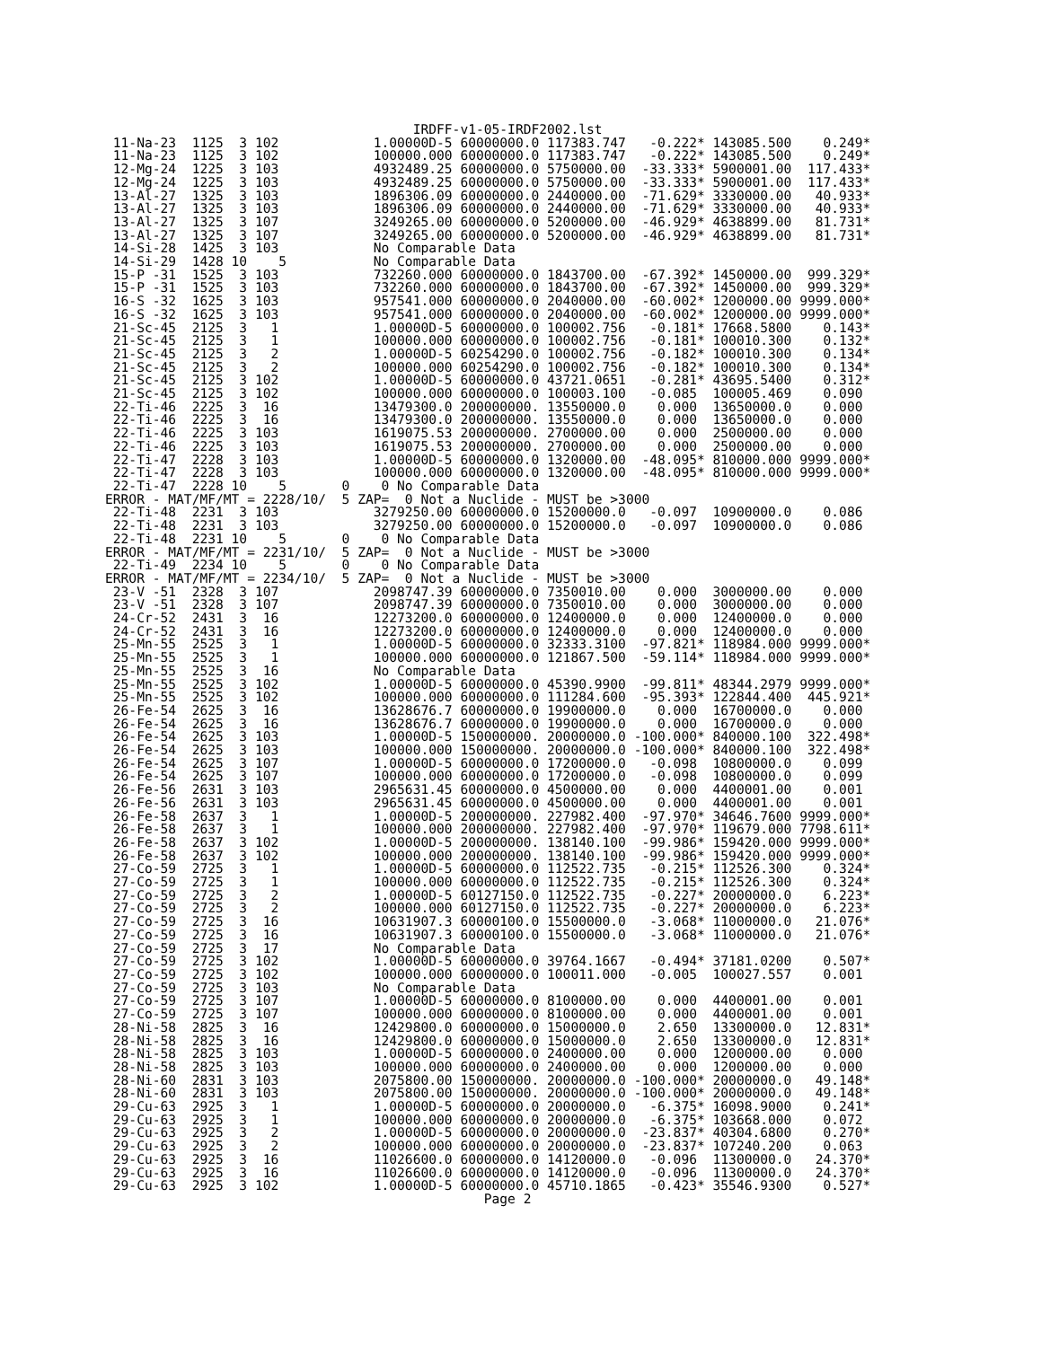IRDFF-v1-05-IRDF2002.lst
 11-Na-23  1125  3 102            1.00000D-5 60000000.0 117383.747   -0.222* 143085.500    0.249*
 11-Na-23  1125  3 102            100000.000 60000000.0 117383.747   -0.222* 143085.500    0.249*
 12-Mg-24  1225  3 103            4932489.25 60000000.0 5750000.00  -33.333* 5900001.00  117.433*
 12-Mg-24  1225  3 103            4932489.25 60000000.0 5750000.00  -33.333* 5900001.00  117.433*
 13-Al-27  1325  3 103            1896306.09 60000000.0 2440000.00  -71.629* 3330000.00   40.933*
 13-Al-27  1325  3 103            1896306.09 60000000.0 2440000.00  -71.629* 3330000.00   40.933*
 13-Al-27  1325  3 107            3249265.00 60000000.0 5200000.00  -46.929* 4638899.00   81.731*
 13-Al-27  1325  3 107            3249265.00 60000000.0 5200000.00  -46.929* 4638899.00   81.731*
 14-Si-28  1425  3 103            No Comparable Data
 14-Si-29  1428 10    5           No Comparable Data
 15-P -31  1525  3 103            732260.000 60000000.0 1843700.00  -67.392* 1450000.00  999.329*
 15-P -31  1525  3 103            732260.000 60000000.0 1843700.00  -67.392* 1450000.00  999.329*
 16-S -32  1625  3 103            957541.000 60000000.0 2040000.00  -60.002* 1200000.00 9999.000*
 16-S -32  1625  3 103            957541.000 60000000.0 2040000.00  -60.002* 1200000.00 9999.000*
 21-Sc-45  2125  3   1            1.00000D-5 60000000.0 100002.756   -0.181* 17668.5800    0.143*
 21-Sc-45  2125  3   1            100000.000 60000000.0 100002.756   -0.181* 100010.300    0.132*
 21-Sc-45  2125  3   2            1.00000D-5 60254290.0 100002.756   -0.182* 100010.300    0.134*
 21-Sc-45  2125  3   2            100000.000 60254290.0 100002.756   -0.182* 100010.300    0.134*
 21-Sc-45  2125  3 102            1.00000D-5 60000000.0 43721.0651   -0.281* 43695.5400    0.312*
 21-Sc-45  2125  3 102            100000.000 60000000.0 100003.100   -0.085  100005.469    0.090
 22-Ti-46  2225  3  16            13479300.0 200000000. 13550000.0    0.000  13650000.0    0.000
 22-Ti-46  2225  3  16            13479300.0 200000000. 13550000.0    0.000  13650000.0    0.000
 22-Ti-46  2225  3 103            1619075.53 200000000. 2700000.00    0.000  2500000.00    0.000
 22-Ti-46  2225  3 103            1619075.53 200000000. 2700000.00    0.000  2500000.00    0.000
 22-Ti-47  2228  3 103            1.00000D-5 60000000.0 1320000.00  -48.095* 810000.000 9999.000*
 22-Ti-47  2228  3 103            100000.000 60000000.0 1320000.00  -48.095* 810000.000 9999.000*
 22-Ti-47  2228 10    5       0    0 No Comparable Data
ERROR - MAT/MF/MT = 2228/10/  5 ZAP=  0 Not a Nuclide - MUST be >3000
 22-Ti-48  2231  3 103            3279250.00 60000000.0 15200000.0   -0.097  10900000.0    0.086
 22-Ti-48  2231  3 103            3279250.00 60000000.0 15200000.0   -0.097  10900000.0    0.086
 22-Ti-48  2231 10    5       0    0 No Comparable Data
ERROR - MAT/MF/MT = 2231/10/  5 ZAP=  0 Not a Nuclide - MUST be >3000
 22-Ti-49  2234 10    5       0    0 No Comparable Data
ERROR - MAT/MF/MT = 2234/10/  5 ZAP=  0 Not a Nuclide - MUST be >3000
 23-V -51  2328  3 107            2098747.39 60000000.0 7350010.00    0.000  3000000.00    0.000
 23-V -51  2328  3 107            2098747.39 60000000.0 7350010.00    0.000  3000000.00    0.000
 24-Cr-52  2431  3  16            12273200.0 60000000.0 12400000.0    0.000  12400000.0    0.000
 24-Cr-52  2431  3  16            12273200.0 60000000.0 12400000.0    0.000  12400000.0    0.000
 25-Mn-55  2525  3   1            1.00000D-5 60000000.0 32333.3100  -97.821* 118984.000 9999.000*
 25-Mn-55  2525  3   1            100000.000 60000000.0 121867.500  -59.114* 118984.000 9999.000*
 25-Mn-55  2525  3  16            No Comparable Data
 25-Mn-55  2525  3 102            1.00000D-5 60000000.0 45390.9900  -99.811* 48344.2979 9999.000*
 25-Mn-55  2525  3 102            100000.000 60000000.0 111284.600  -95.393* 122844.400  445.921*
 26-Fe-54  2625  3  16            13628676.7 60000000.0 19900000.0    0.000  16700000.0    0.000
 26-Fe-54  2625  3  16            13628676.7 60000000.0 19900000.0    0.000  16700000.0    0.000
 26-Fe-54  2625  3 103            1.00000D-5 150000000. 20000000.0 -100.000* 840000.100  322.498*
 26-Fe-54  2625  3 103            100000.000 150000000. 20000000.0 -100.000* 840000.100  322.498*
 26-Fe-54  2625  3 107            1.00000D-5 60000000.0 17200000.0   -0.098  10800000.0    0.099
 26-Fe-54  2625  3 107            100000.000 60000000.0 17200000.0   -0.098  10800000.0    0.099
 26-Fe-56  2631  3 103            2965631.45 60000000.0 4500000.00    0.000  4400001.00    0.001
 26-Fe-56  2631  3 103            2965631.45 60000000.0 4500000.00    0.000  4400001.00    0.001
 26-Fe-58  2637  3   1            1.00000D-5 200000000. 227982.400  -97.970* 34646.7600 9999.000*
 26-Fe-58  2637  3   1            100000.000 200000000. 227982.400  -97.970* 119679.000 7798.611*
 26-Fe-58  2637  3 102            1.00000D-5 200000000. 138140.100  -99.986* 159420.000 9999.000*
 26-Fe-58  2637  3 102            100000.000 200000000. 138140.100  -99.986* 159420.000 9999.000*
 27-Co-59  2725  3   1            1.00000D-5 60000000.0 112522.735   -0.215* 112526.300    0.324*
 27-Co-59  2725  3   1            100000.000 60000000.0 112522.735   -0.215* 112526.300    0.324*
 27-Co-59  2725  3   2            1.00000D-5 60127150.0 112522.735   -0.227* 20000000.0    6.223*
 27-Co-59  2725  3   2            100000.000 60127150.0 112522.735   -0.227* 20000000.0    6.223*
 27-Co-59  2725  3  16            10631907.3 60000100.0 15500000.0   -3.068* 11000000.0   21.076*
 27-Co-59  2725  3  16            10631907.3 60000100.0 15500000.0   -3.068* 11000000.0   21.076*
 27-Co-59  2725  3  17            No Comparable Data
 27-Co-59  2725  3 102            1.00000D-5 60000000.0 39764.1667   -0.494* 37181.0200    0.507*
 27-Co-59  2725  3 102            100000.000 60000000.0 100011.000   -0.005  100027.557    0.001
 27-Co-59  2725  3 103            No Comparable Data
 27-Co-59  2725  3 107            1.00000D-5 60000000.0 8100000.00    0.000  4400001.00    0.001
 27-Co-59  2725  3 107            100000.000 60000000.0 8100000.00    0.000  4400001.00    0.001
 28-Ni-58  2825  3  16            12429800.0 60000000.0 15000000.0    2.650  13300000.0   12.831*
 28-Ni-58  2825  3  16            12429800.0 60000000.0 15000000.0    2.650  13300000.0   12.831*
 28-Ni-58  2825  3 103            1.00000D-5 60000000.0 2400000.00    0.000  1200000.00    0.000
 28-Ni-58  2825  3 103            100000.000 60000000.0 2400000.00    0.000  1200000.00    0.000
 28-Ni-60  2831  3 103            2075800.00 150000000. 20000000.0 -100.000* 20000000.0   49.148*
 28-Ni-60  2831  3 103            2075800.00 150000000. 20000000.0 -100.000* 20000000.0   49.148*
 29-Cu-63  2925  3   1            1.00000D-5 60000000.0 20000000.0   -6.375* 16098.9000    0.241*
 29-Cu-63  2925  3   1            100000.000 60000000.0 20000000.0   -6.375* 103668.000    0.072
 29-Cu-63  2925  3   2            1.00000D-5 60000000.0 20000000.0  -23.837* 40304.6800    0.270*
 29-Cu-63  2925  3   2            100000.000 60000000.0 20000000.0  -23.837* 107240.200    0.063
 29-Cu-63  2925  3  16            11026600.0 60000000.0 14120000.0   -0.096  11300000.0   24.370*
 29-Cu-63  2925  3  16            11026600.0 60000000.0 14120000.0   -0.096  11300000.0   24.370*
 29-Cu-63  2925  3 102            1.00000D-5 60000000.0 45710.1865   -0.423* 35546.9300    0.527*
                                                Page 2